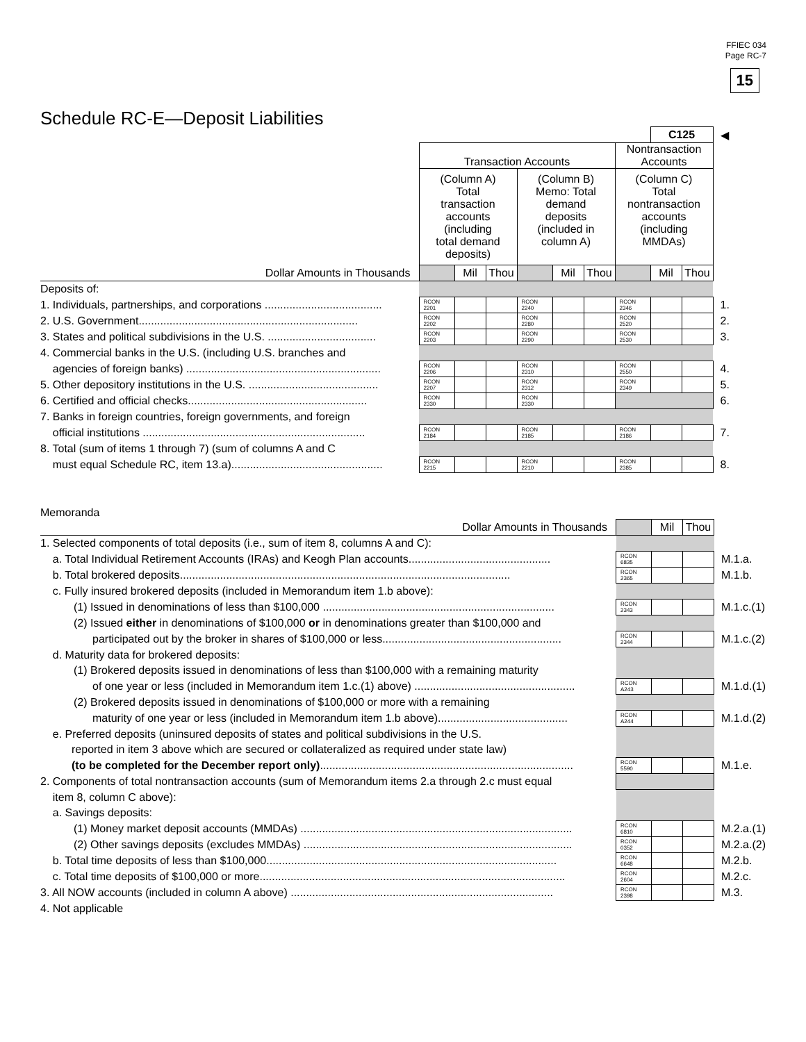FFIEC 034
Page RC-7
15
Schedule RC-E—Deposit Liabilities
| | | | | | | | | C125 | | ◀ |
| | Transaction Accounts | | | | | | Nontransaction Accounts | | | |
| | (Column A) Total transaction accounts (including total demand deposits) | | | (Column B) Memo: Total demand deposits (included in column A) | | | (Column C) Total nontransaction accounts (including MMDAs) | | | |
| Dollar Amounts in Thousands | | Mil | Thou | | Mil | Thou | | Mil | Thou | |
| Deposits of: | | | | | | | | | | |
| 1. Individuals, partnerships, and corporations ...................................... | RCON 2201 | | | RCON 2240 | | | RCON 2346 | | | 1. |
| 2. U.S. Government....................................................................... | RCON 2202 | | | RCON 2280 | | | RCON 2520 | | | 2. |
| 3. States and political subdivisions in the U.S. ................................... | RCON 2203 | | | RCON 2290 | | | RCON 2530 | | | 3. |
| 4. Commercial banks in the U.S. (including U.S. branches and | | | | | | | | | | |
| agencies of foreign banks) ............................................................... | RCON 2206 | | | RCON 2310 | | | RCON 2550 | | | 4. |
| 5. Other depository institutions in the U.S. .......................................... | RCON 2207 | | | RCON 2312 | | | RCON 2349 | | | 5. |
| 6. Certified and official checks.......................................................... | RCON 2330 | | | RCON 2330 | | | | | | 6. |
| 7. Banks in foreign countries, foreign governments, and foreign | | | | | | | | | | |
| official institutions ........................................................................ | RCON 2184 | | | RCON 2185 | | | RCON 2186 | | | 7. |
| 8. Total (sum of items 1 through 7) (sum of columns A and C | | | | | | | | | | |
| must equal Schedule RC, item 13.a)................................................. | RCON 2215 | | | RCON 2210 | | | RCON 2385 | | | 8. |
Memoranda
| Dollar Amounts in Thousands | | Mil | Thou | |
| 1. Selected components of total deposits (i.e., sum of item 8, columns A and C): | | | | |
| a. Total Individual Retirement Accounts (IRAs) and Keogh Plan accounts.............................................. | RCON 6835 | | | M.1.a. |
| b. Total brokered deposits........................................................................................................... | RCON 2365 | | | M.1.b. |
| c. Fully insured brokered deposits (included in Memorandum item 1.b above): | | | | |
| (1) Issued in denominations of less than $100,000 ........................................................................... | RCON 2343 | | | M.1.c.(1) |
| (2) Issued either in denominations of $100,000 or in denominations greater than $100,000 and | | | | |
| participated out by the broker in shares of $100,000 or less.......................................................... | RCON 2344 | | | M.1.c.(2) |
| d. Maturity data for brokered deposits: | | | | |
| (1) Brokered deposits issued in denominations of less than $100,000 with a remaining maturity | | | | |
| of one year or less (included in Memorandum item 1.c.(1) above) .................................................... | RCON A243 | | | M.1.d.(1) |
| (2) Brokered deposits issued in denominations of $100,000 or more with a remaining | | | | |
| maturity of one year or less (included in Memorandum item 1.b above).......................................... | RCON A244 | | | M.1.d.(2) |
| e. Preferred deposits (uninsured deposits of states and political subdivisions in the U.S. | | | | |
| reported in item 3 above which are secured or collateralized as required under state law) | | | | |
| (to be completed for the December report only) .................................................................................. | RCON 5590 | | | M.1.e. |
| 2. Components of total nontransaction accounts (sum of Memorandum items 2.a through 2.c must equal | | | | |
| item 8, column C above): | | | | |
| a. Savings deposits: | | | | |
| (1) Money market deposit accounts (MMDAs) ........................................................................................ | RCON 6810 | | | M.2.a.(1) |
| (2) Other savings deposits (excludes MMDAs) ....................................................................................... | RCON 0352 | | | M.2.a.(2) |
| b. Total time deposits of less than $100,000.............................................................................................. | RCON 6648 | | | M.2.b. |
| c. Total time deposits of $100,000 or more................................................................................................... | RCON 2604 | | | M.2.c. |
| 3. All NOW accounts (included in column A above) ..................................................................................... | RCON 2398 | | | M.3. |
| 4. Not applicable | | | | |